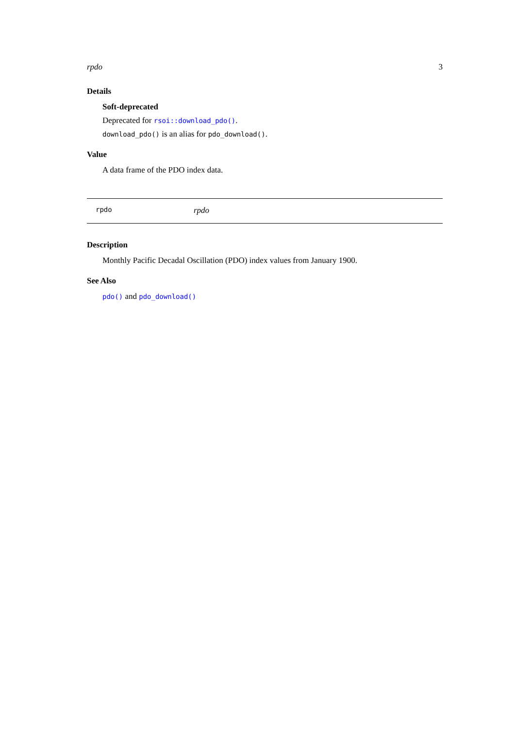rpdo 3
Details
Soft-deprecated
Deprecated for rsoi::download_pdo().
download_pdo() is an alias for pdo_download().
Value
A data frame of the PDO index data.
rpdo rpdo
Description
Monthly Pacific Decadal Oscillation (PDO) index values from January 1900.
See Also
pdo() and pdo_download()